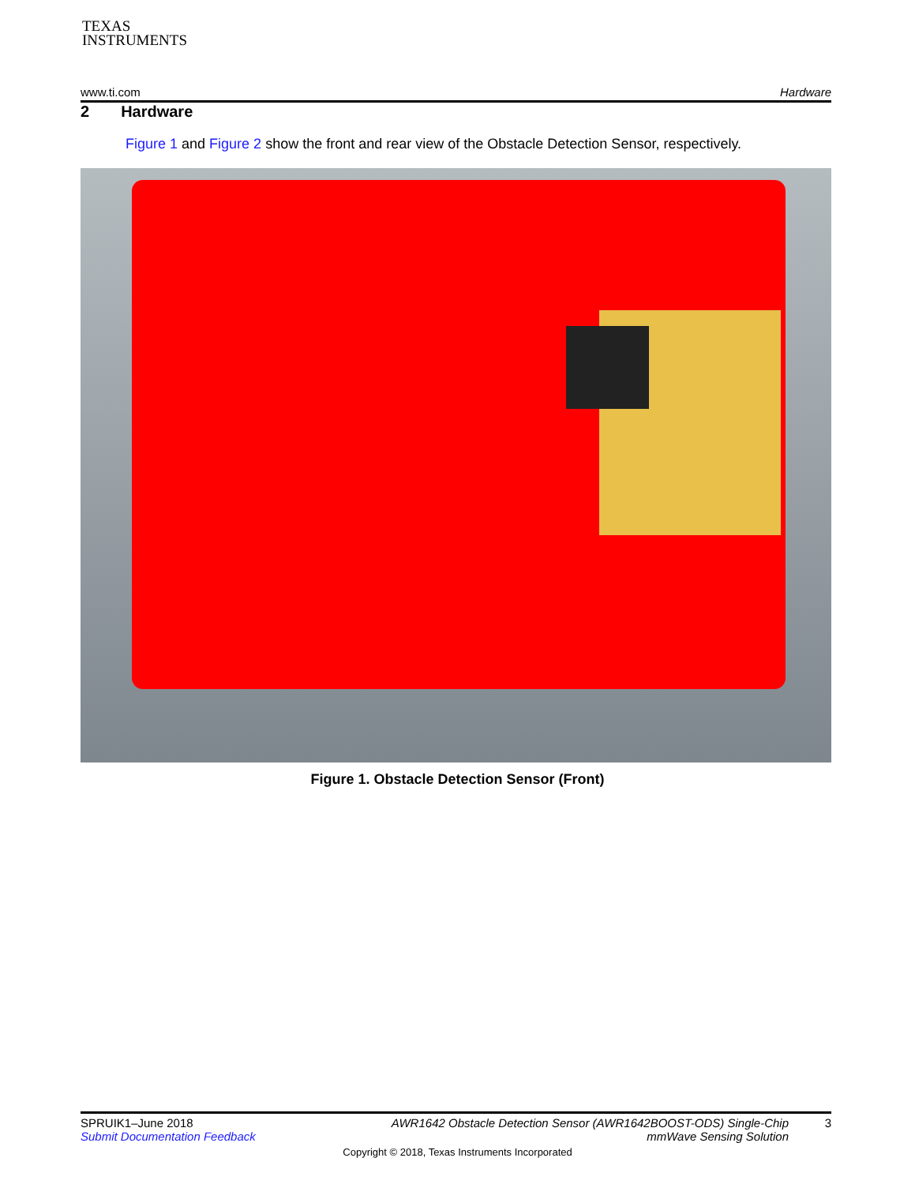TEXAS
INSTRUMENTS
www.ti.com Hardware
2 Hardware
Figure 1 and Figure 2 show the front and rear view of the Obstacle Detection Sensor, respectively.
Figure 1. Obstacle Detection Sensor (Front)
SPRUIK1–June 2018
Submit Documentation Feedback
AWR1642 Obstacle Detection Sensor (AWR1642BOOST-ODS) Single-Chip
mmWave Sensing Solution
3
Copyright © 2018, Texas Instruments Incorporated